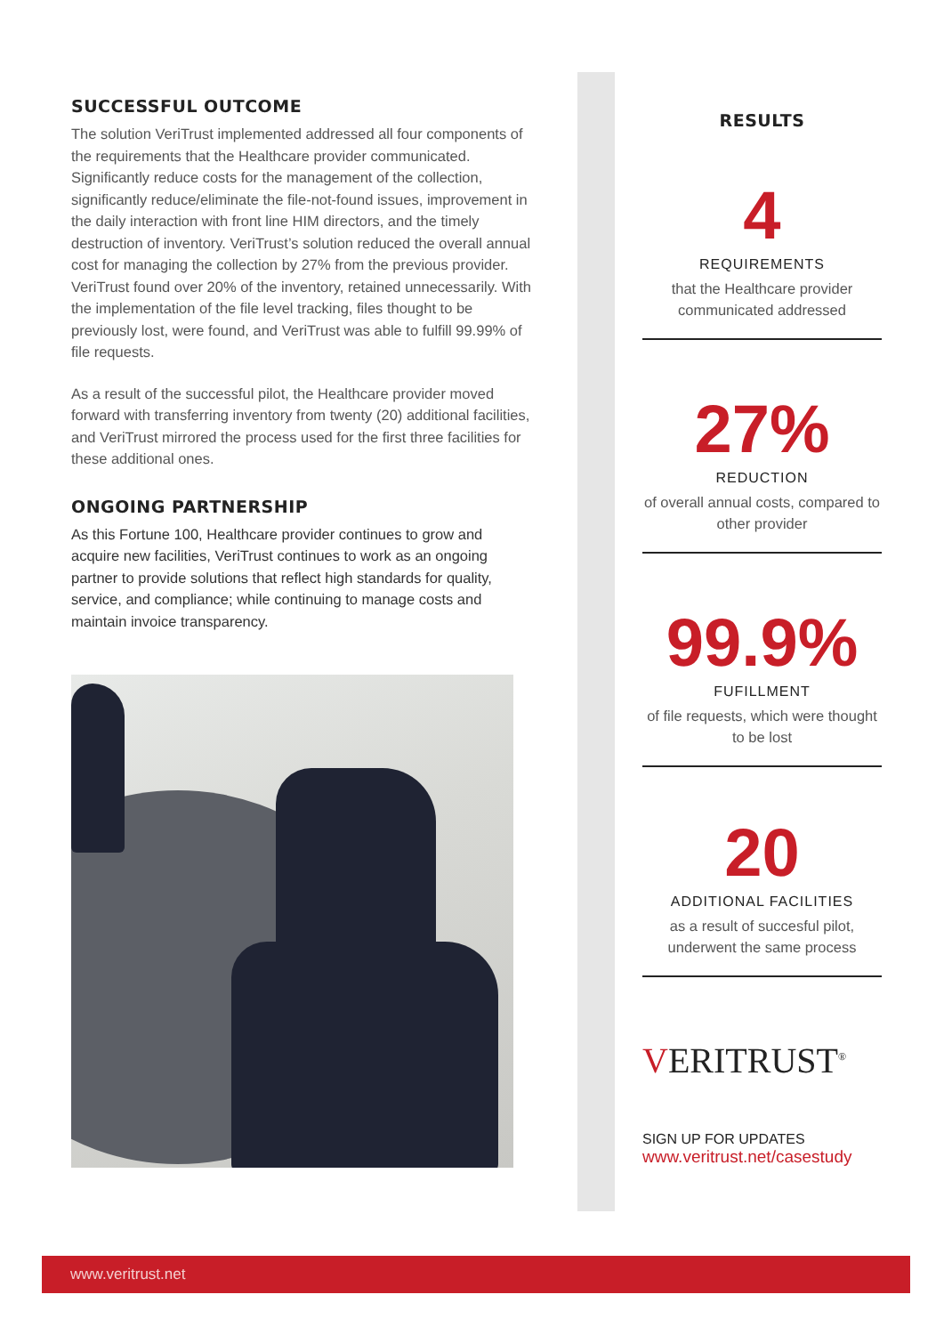SUCCESSFUL OUTCOME
The solution VeriTrust implemented addressed all four components of the requirements that the Healthcare provider communicated. Significantly reduce costs for the management of the collection, significantly reduce/eliminate the file-not-found issues, improvement in the daily interaction with front line HIM directors, and the timely destruction of inventory. VeriTrust’s solution reduced the overall annual cost for managing the collection by 27% from the previous provider. VeriTrust found over 20% of the inventory, retained unnecessarily. With the implementation of the file level tracking, files thought to be previously lost, were found, and VeriTrust was able to fulfill 99.99% of file requests.
As a result of the successful pilot, the Healthcare provider moved forward with transferring inventory from twenty (20) additional facilities, and VeriTrust mirrored the process used for the first three facilities for these additional ones.
ONGOING PARTNERSHIP
As this Fortune 100, Healthcare provider continues to grow and acquire new facilities, VeriTrust continues to work as an ongoing partner to provide solutions that reflect high standards for quality, service, and compliance; while continuing to manage costs and maintain invoice transparency.
RESULTS
4
REQUIREMENTS
that the Healthcare provider communicated addressed
27%
REDUCTION
of overall annual costs, compared to other provider
99.9%
FUFILLMENT
of file requests, which were thought to be lost
20
ADDITIONAL FACILITIES
as a result of succesful pilot, underwent the same process
VERITRUST<sup>®</sup>
SIGN UP FOR UPDATES
www.veritrust.net/casestudy
www.veritrust.net